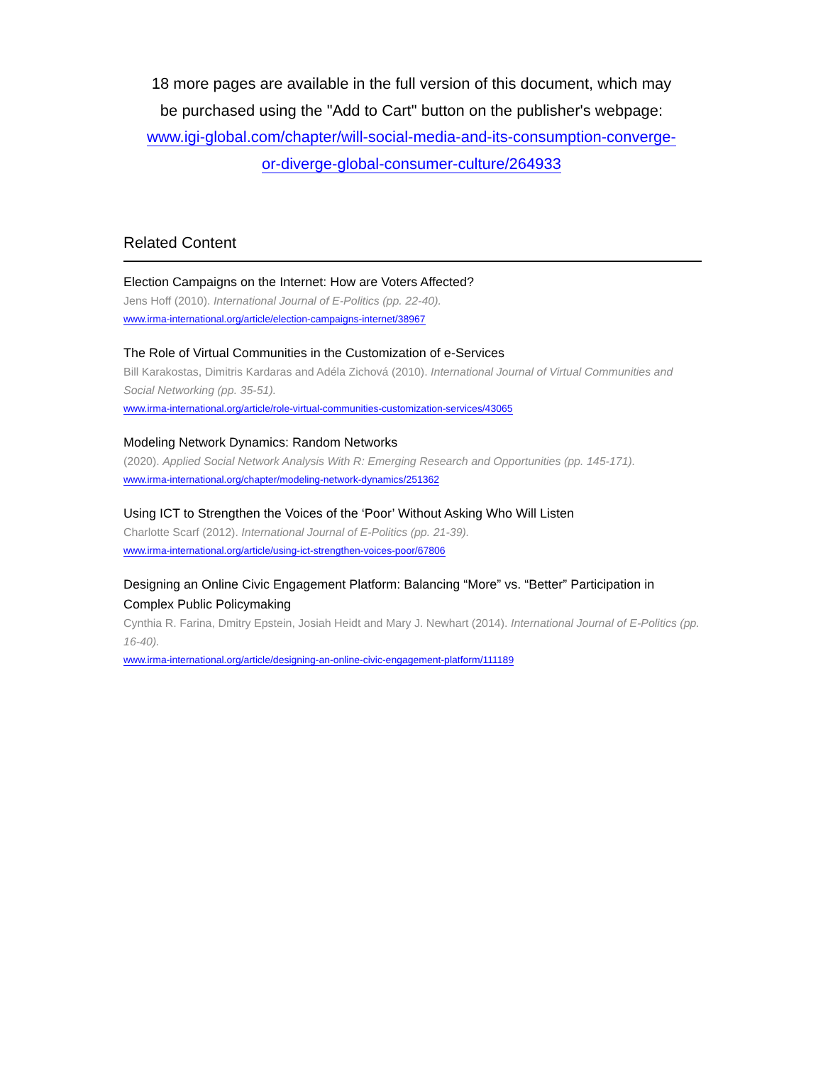18 more pages are available in the full version of this document, which may
be purchased using the "Add to Cart" button on the publisher's webpage:
www.igi-global.com/chapter/will-social-media-and-its-consumption-converge-
or-diverge-global-consumer-culture/264933
Related Content
Election Campaigns on the Internet: How are Voters Affected?
Jens Hoff (2010). International Journal of E-Politics (pp. 22-40).
www.irma-international.org/article/election-campaigns-internet/38967
The Role of Virtual Communities in the Customization of e-Services
Bill Karakostas, Dimitris Kardaras and Adéla Zichová (2010). International Journal of Virtual Communities and Social Networking (pp. 35-51).
www.irma-international.org/article/role-virtual-communities-customization-services/43065
Modeling Network Dynamics: Random Networks
(2020). Applied Social Network Analysis With R: Emerging Research and Opportunities (pp. 145-171).
www.irma-international.org/chapter/modeling-network-dynamics/251362
Using ICT to Strengthen the Voices of the ‘Poor’ Without Asking Who Will Listen
Charlotte Scarf (2012). International Journal of E-Politics (pp. 21-39).
www.irma-international.org/article/using-ict-strengthen-voices-poor/67806
Designing an Online Civic Engagement Platform: Balancing “More” vs. “Better” Participation in Complex Public Policymaking
Cynthia R. Farina, Dmitry Epstein, Josiah Heidt and Mary J. Newhart (2014). International Journal of E-Politics (pp. 16-40).
www.irma-international.org/article/designing-an-online-civic-engagement-platform/111189